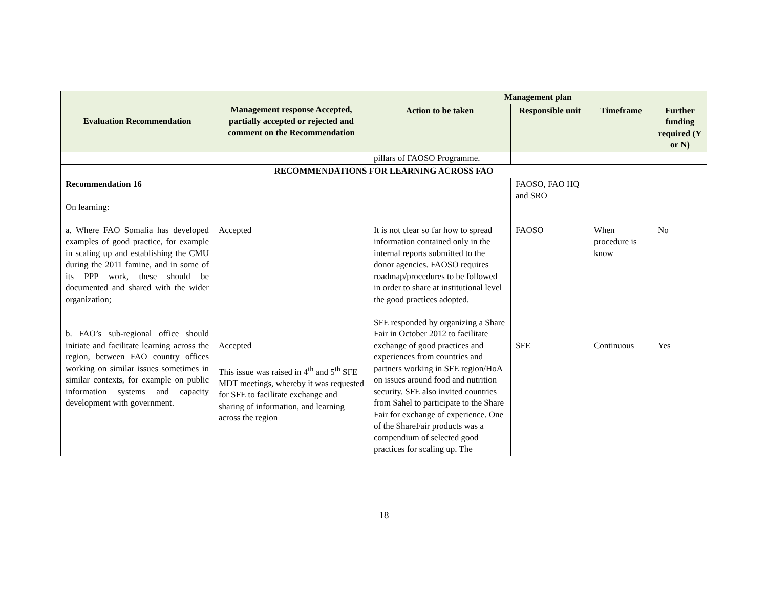| Evaluation Recommendation | Management response Accepted, partially accepted or rejected and comment on the Recommendation | Management plan | | | |
| --- | --- | --- | --- | --- | --- |
| | | Action to be taken | Responsible unit | Timeframe | Further funding required (Y or N) |
| | | pillars of FAOSO Programme. | | | |
| RECOMMENDATIONS FOR LEARNING ACROSS FAO | | | | | |
| Recommendation 16 On learning: a. Where FAO Somalia has developed examples of good practice, for example in scaling up and establishing the CMU during the 2011 famine, and in some of its PPP work, these should be documented and shared with the wider organization; b. FAO’s sub-regional office should initiate and facilitate learning across the region, between FAO country offices working on similar issues sometimes in similar contexts, for example on public information systems and capacity development with government. | Accepted Accepted This issue was raised in 4<sup>th</sup> and 5<sup>th</sup> SFE MDT meetings, whereby it was requested for SFE to facilitate exchange and sharing of information, and learning across the region | It is not clear so far how to spread information contained only in the internal reports submitted to the donor agencies. FAOSO requires roadmap/procedures to be followed in order to share at institutional level the good practices adopted. SFE responded by organizing a Share Fair in October 2012 to facilitate exchange of good practices and experiences from countries and partners working in SFE region/HoA on issues around food and nutrition security. SFE also invited countries from Sahel to participate to the Share Fair for exchange of experience. One of the ShareFair products was a compendium of selected good practices for scaling up. The | FAOSO, FAO HQ and SRO FAOSO SFE | When procedure is know Continuous | No Yes |
18